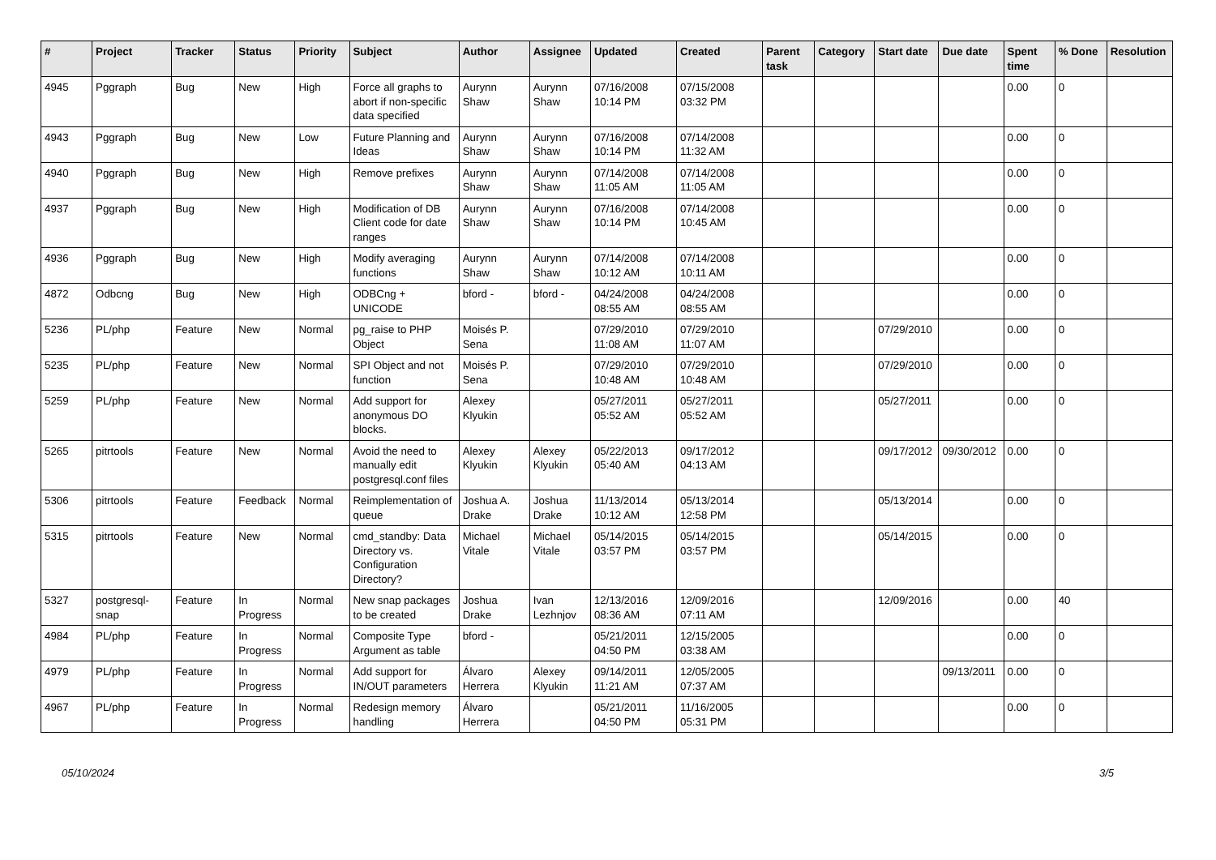| # | Project | Tracker | Status | Priority | Subject | Author | Assignee | Updated | Created | Parent task | Category | Start date | Due date | Spent time | % Done | Resolution |
| --- | --- | --- | --- | --- | --- | --- | --- | --- | --- | --- | --- | --- | --- | --- | --- | --- |
| 4945 | Pggraph | Bug | New | High | Force all graphs to abort if non-specific data specified | Aurynn Shaw | Aurynn Shaw | 07/16/2008 10:14 PM | 07/15/2008 03:32 PM | | | | | 0.00 | 0 | |
| 4943 | Pggraph | Bug | New | Low | Future Planning and Ideas | Aurynn Shaw | Aurynn Shaw | 07/16/2008 10:14 PM | 07/14/2008 11:32 AM | | | | | 0.00 | 0 | |
| 4940 | Pggraph | Bug | New | High | Remove prefixes | Aurynn Shaw | Aurynn Shaw | 07/14/2008 11:05 AM | 07/14/2008 11:05 AM | | | | | 0.00 | 0 | |
| 4937 | Pggraph | Bug | New | High | Modification of DB Client code for date ranges | Aurynn Shaw | Aurynn Shaw | 07/16/2008 10:14 PM | 07/14/2008 10:45 AM | | | | | 0.00 | 0 | |
| 4936 | Pggraph | Bug | New | High | Modify averaging functions | Aurynn Shaw | Aurynn Shaw | 07/14/2008 10:12 AM | 07/14/2008 10:11 AM | | | | | 0.00 | 0 | |
| 4872 | Odbcng | Bug | New | High | ODBCng + UNICODE | bford - | bford - | 04/24/2008 08:55 AM | 04/24/2008 08:55 AM | | | | | 0.00 | 0 | |
| 5236 | PL/php | Feature | New | Normal | pg_raise to PHP Object | Moisés P. Sena | | 07/29/2010 11:08 AM | 07/29/2010 11:07 AM | | | 07/29/2010 | | 0.00 | 0 | |
| 5235 | PL/php | Feature | New | Normal | SPI Object and not function | Moisés P. Sena | | 07/29/2010 10:48 AM | 07/29/2010 10:48 AM | | | 07/29/2010 | | 0.00 | 0 | |
| 5259 | PL/php | Feature | New | Normal | Add support for anonymous DO blocks. | Alexey Klyukin | | 05/27/2011 05:52 AM | 05/27/2011 05:52 AM | | | 05/27/2011 | | 0.00 | 0 | |
| 5265 | pitrtools | Feature | New | Normal | Avoid the need to manually edit postgresql.conf files | Alexey Klyukin | Alexey Klyukin | 05/22/2013 05:40 AM | 09/17/2012 04:13 AM | | | 09/17/2012 | 09/30/2012 | 0.00 | 0 | |
| 5306 | pitrtools | Feature | Feedback | Normal | Reimplementation of queue | Joshua A. Drake | Joshua Drake | 11/13/2014 10:12 AM | 05/13/2014 12:58 PM | | | 05/13/2014 | | 0.00 | 0 | |
| 5315 | pitrtools | Feature | New | Normal | cmd_standby: Data Directory vs. Configuration Directory? | Michael Vitale | Michael Vitale | 05/14/2015 03:57 PM | 05/14/2015 03:57 PM | | | 05/14/2015 | | 0.00 | 0 | |
| 5327 | postgresql-snap | Feature | In Progress | Normal | New snap packages to be created | Joshua Drake | Ivan Lezhnjov | 12/13/2016 08:36 AM | 12/09/2016 07:11 AM | | | 12/09/2016 | | 0.00 | 40 | |
| 4984 | PL/php | Feature | In Progress | Normal | Composite Type Argument as table | bford - | | 05/21/2011 04:50 PM | 12/15/2005 03:38 AM | | | | | 0.00 | 0 | |
| 4979 | PL/php | Feature | In Progress | Normal | Add support for IN/OUT parameters | Álvaro Herrera | Alexey Klyukin | 09/14/2011 11:21 AM | 12/05/2005 07:37 AM | | | | 09/13/2011 | 0.00 | 0 | |
| 4967 | PL/php | Feature | In Progress | Normal | Redesign memory handling | Álvaro Herrera | | 05/21/2011 04:50 PM | 11/16/2005 05:31 PM | | | | | 0.00 | 0 | |
05/10/2024 3/5